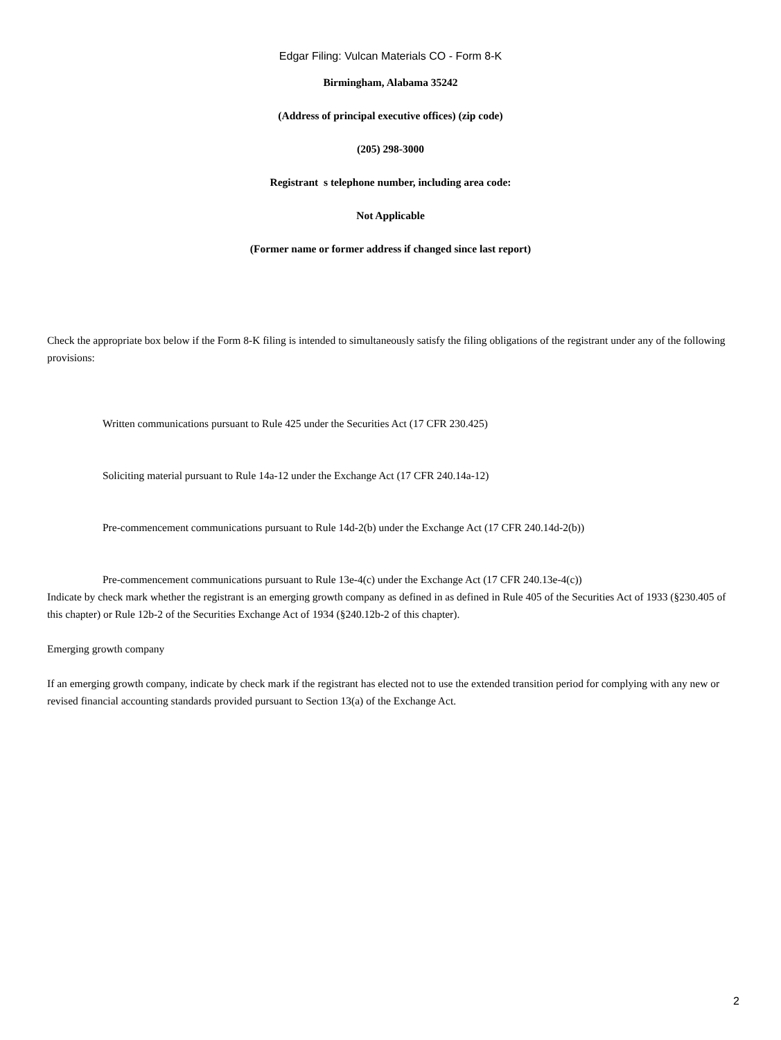Edgar Filing: Vulcan Materials CO - Form 8-K
Birmingham, Alabama 35242
(Address of principal executive offices) (zip code)
(205) 298-3000
Registrant s telephone number, including area code:
Not Applicable
(Former name or former address if changed since last report)
Check the appropriate box below if the Form 8-K filing is intended to simultaneously satisfy the filing obligations of the registrant under any of the following provisions:
Written communications pursuant to Rule 425 under the Securities Act (17 CFR 230.425)
Soliciting material pursuant to Rule 14a-12 under the Exchange Act (17 CFR 240.14a-12)
Pre-commencement communications pursuant to Rule 14d-2(b) under the Exchange Act (17 CFR 240.14d-2(b))
Pre-commencement communications pursuant to Rule 13e-4(c) under the Exchange Act (17 CFR 240.13e-4(c))
Indicate by check mark whether the registrant is an emerging growth company as defined in as defined in Rule 405 of the Securities Act of 1933 (§230.405 of this chapter) or Rule 12b-2 of the Securities Exchange Act of 1934 (§240.12b-2 of this chapter).
Emerging growth company
If an emerging growth company, indicate by check mark if the registrant has elected not to use the extended transition period for complying with any new or revised financial accounting standards provided pursuant to Section 13(a) of the Exchange Act.
2